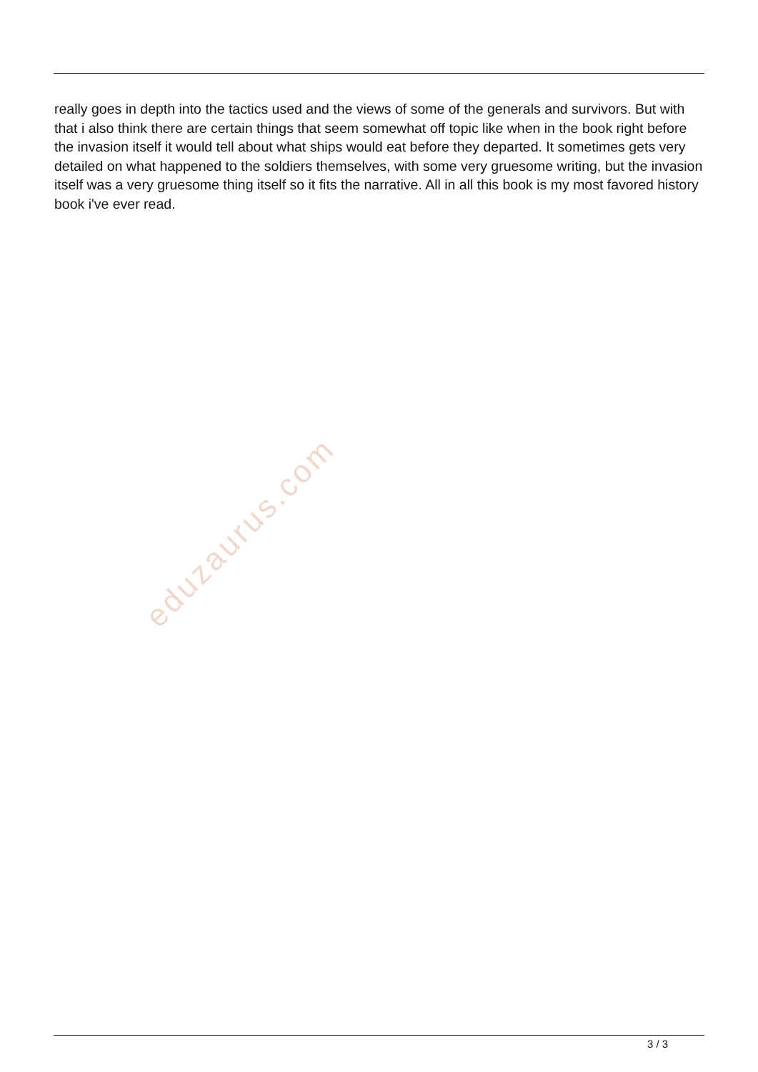really goes in depth into the tactics used and the views of some of the generals and survivors. But with that i also think there are certain things that seem somewhat off topic like when in the book right before the invasion itself it would tell about what ships would eat before they departed. It sometimes gets very detailed on what happened to the soldiers themselves, with some very gruesome writing, but the invasion itself was a very gruesome thing itself so it fits the narrative. All in all this book is my most favored history book i've ever read.
eduzaurus.com
3 / 3